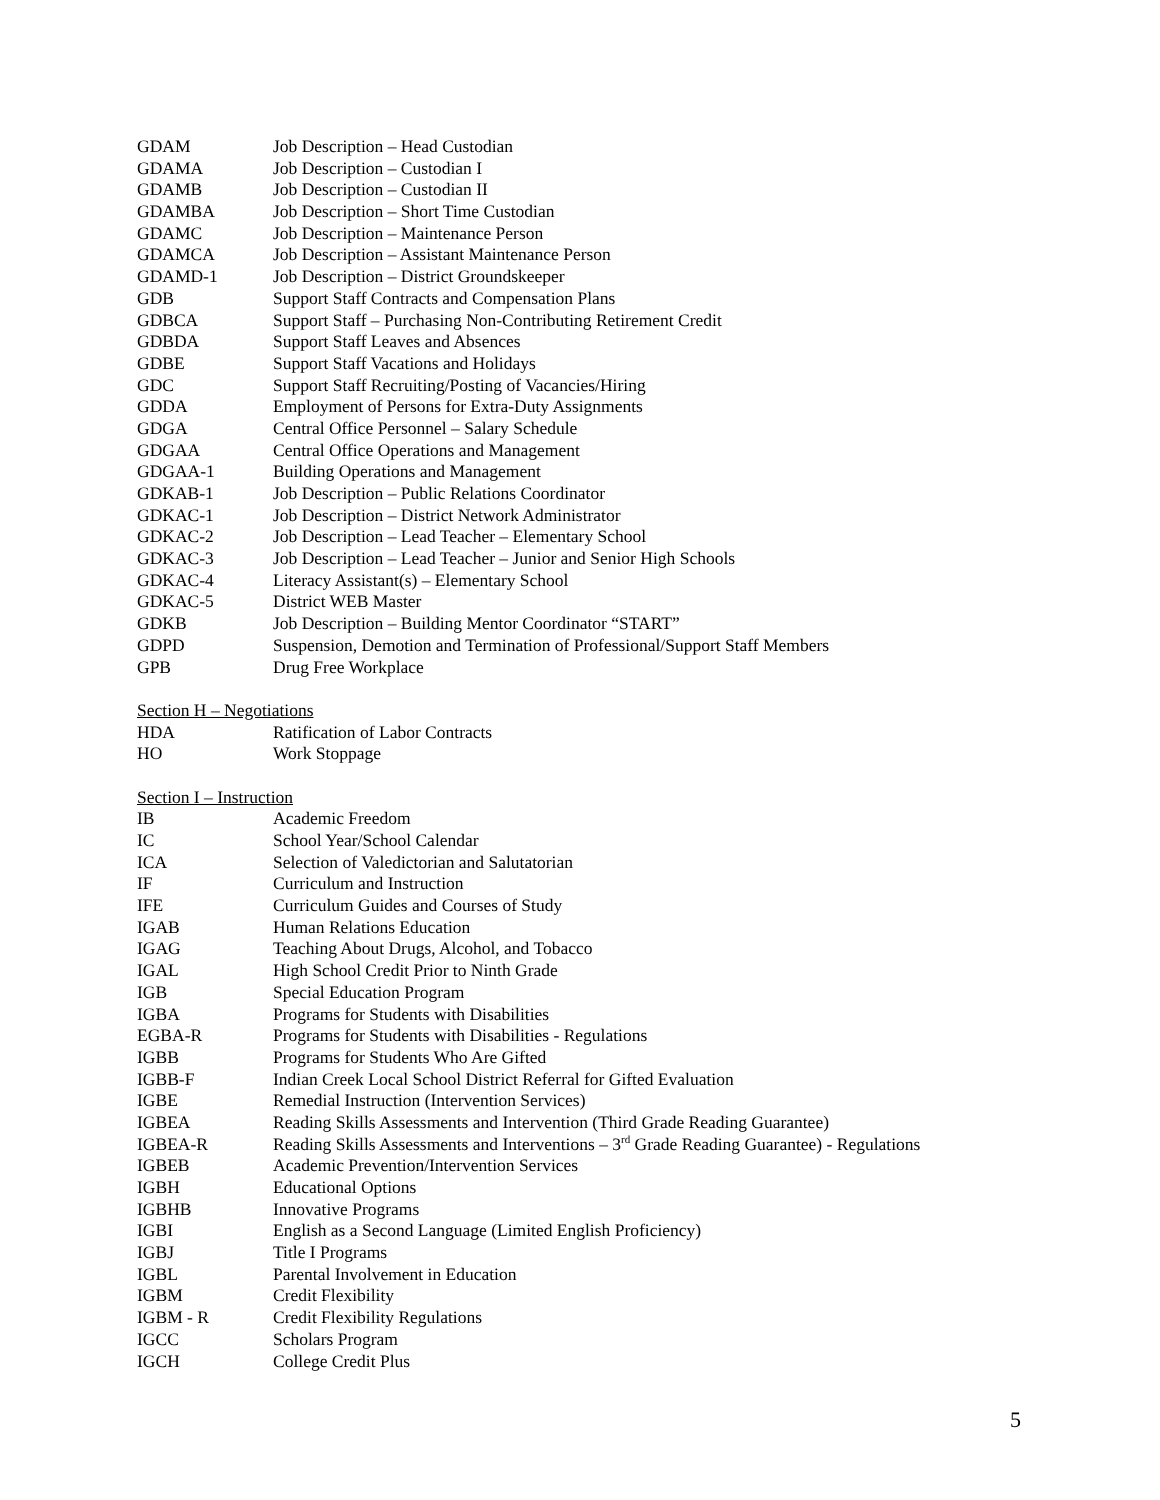GDAM Job Description – Head Custodian
GDAMA Job Description – Custodian I
GDAMB Job Description – Custodian II
GDAMBA Job Description – Short Time Custodian
GDAMC Job Description – Maintenance Person
GDAMCA Job Description – Assistant Maintenance Person
GDAMD-1 Job Description – District Groundskeeper
GDB Support Staff Contracts and Compensation Plans
GDBCA Support Staff – Purchasing Non-Contributing Retirement Credit
GDBDA Support Staff Leaves and Absences
GDBE Support Staff Vacations and Holidays
GDC Support Staff Recruiting/Posting of Vacancies/Hiring
GDDA Employment of Persons for Extra-Duty Assignments
GDGA Central Office Personnel – Salary Schedule
GDGAA Central Office Operations and Management
GDGAA-1 Building Operations and Management
GDKAB-1 Job Description – Public Relations Coordinator
GDKAC-1 Job Description – District Network Administrator
GDKAC-2 Job Description – Lead Teacher – Elementary School
GDKAC-3 Job Description – Lead Teacher – Junior and Senior High Schools
GDKAC-4 Literacy Assistant(s) – Elementary School
GDKAC-5 District WEB Master
GDKB Job Description – Building Mentor Coordinator “START”
GDPD Suspension, Demotion and Termination of Professional/Support Staff Members
GPB Drug Free Workplace
Section H – Negotiations
HDA Ratification of Labor Contracts
HO Work Stoppage
Section I – Instruction
IB Academic Freedom
IC School Year/School Calendar
ICA Selection of Valedictorian and Salutatorian
IF Curriculum and Instruction
IFE Curriculum Guides and Courses of Study
IGAB Human Relations Education
IGAG Teaching About Drugs, Alcohol, and Tobacco
IGAL High School Credit Prior to Ninth Grade
IGB Special Education Program
IGBA Programs for Students with Disabilities
EGBA-R Programs for Students with Disabilities - Regulations
IGBB Programs for Students Who Are Gifted
IGBB-F Indian Creek Local School District Referral for Gifted Evaluation
IGBE Remedial Instruction (Intervention Services)
IGBEA Reading Skills Assessments and Intervention (Third Grade Reading Guarantee)
IGBEA-R Reading Skills Assessments and Interventions – 3<sup>rd</sup> Grade Reading Guarantee) - Regulations
IGBEB Academic Prevention/Intervention Services
IGBH Educational Options
IGBHB Innovative Programs
IGBI English as a Second Language (Limited English Proficiency)
IGBJ Title I Programs
IGBL Parental Involvement in Education
IGBM Credit Flexibility
IGBM - R Credit Flexibility Regulations
IGCC Scholars Program
IGCH College Credit Plus
5